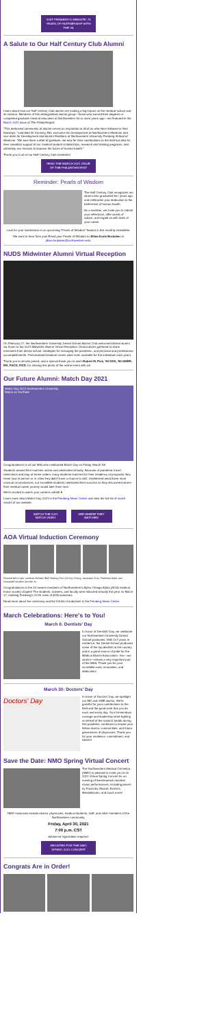VISIT FEINBERG'S WEBSITE: 75 YEARS OF PARTNERSHIP WITH THE VA
A Salute to Our Half Century Club Alumni
Learn about how our Half Century Club alumni are making a big impact on the medical school and its mission. Members of this distinguished alumni group—those who earned their degrees or completed graduate medical education at Northwestern 50 or more years ago—are featured in the March 2021 issue of The Philanthropist.
"This dedicated community of alumni serves as inspiration to all of us who have followed in their footsteps," said Alan M. Krensky, MD, executive for Development at Northwestern Medicine and vice dean for Development and Alumni Relations at Northwestern University Feinberg School of Medicine. "We owe them a debt of gratitude, not only for their contributions to the field but also for their steadfast support of our medical student scholarships, research and training programs, and, ultimately, our mission to improve the future of human health."
Thank you to all of our Half Century Club members!
READ THE MARCH 2021 ISSUE OF THE PHILANTHROPIST
Reminder: Pearls of Wisdom
The Half Century Club recognizes our alumni who graduated 50+ years ago and celebrates your dedication to the betterment of human health.
As a member, we invite you to submit your reflections, offer words of advice, and regale us with tales of your career.
Look for your submission in an upcoming "Pearls of Wisdom" feature in this monthly newsletter.
We want to hear from you! Email your Pearls of Wisdom to Jillian Kurtz Brubaker at jillian.brubaker@northwestern.edu.
NUDS Midwinter Alumni Virtual Reception
On February 27, the Northwestern University Dental School Alumni Club welcomed dental alumni via Zoom to the 2021 Midwinter Alumni Virtual Reception. Dental alums gathered to share memories from dental school, strategies for managing the pandemic, and personal and professional accomplishments. Personalized breakout rooms were even available for the individual class years.
Thank you to all who joined, and a special thank you to alum Robert M. Pick, '80 DDS, '82 GMER, MS, FACD, FICD, for sharing this photo of the online event with us!
Our Future Alumni: Match Day 2021
Match Day 2021 Northwestern University
Watch on YouTube
Congratulations to all our M4s who celebrated Match Day on Friday, March 19!
Students viewed their matches online and celebrated virtually. Because of pandemic travel restrictions and stay-at-home orders, many students matched for their residency at programs they never saw in-person or in cities they didn't have a chance to visit. Undeterred amid these most unusual circumstances, our incredible students celebrated their success as they discovered where their medical career journey would take them next.
We're excited to watch your careers unfold! ♥
Learn more about Match Day 2021 in the Feinberg News Center and view the full list of match results of our website.
WATCH THE 2021 MATCH VIDEO SEE WHERE THEY MATCHED
AOA Virtual Induction Ceremony
Pictured left to right: students Raheem Bell, Hsiang-Chun (Jimmy) Chang, Jacquelyn Cruz, Prarthana Dalal, and housestaff resident Jennifer Jo.
Congratulations to the 44 newest members of Northwestern's Alpha Omega Alpha (AOA) medical honor society chapter! The students, trainees, and faculty were inducted virtually this year on March 17, marking Feinberg's 117th class of AOA inductees.
Read more about the ceremony and the full list of inductees in the Feinberg News Center.
March Celebrations: Here's to You!
March 6: Dentists' Day
In honor of Dentists' Day, we celebrate our Northwestern University Dental School graduates. With 107 years in existence, the Dental School produced some of the top dentists in the country and is a great source of pride for the Medical Alumni Association. You—our alumni—remain a very important part of the MAA. Thank you for your incredible work, innovation, and dedication!
March 30: Doctors' Day
Doctors' Day
In honor of Doctors' Day, we spotlight our MD and GME alumni. We're grateful for your contributions to the field and the good work that you do each and every day. Your tremendous courage and leadership while fighting on behalf of the nation's health during this pandemic continues to inspire your fellow alumni, communities, and future generations of physicians. Thank you for your resilience, commitment, and talents!
Save the Date: NMO Spring Virtual Concert
The Northwestern Medical Orchestra (NMO) is pleased to invite you to its 2021 Virtual Spring Concert for an evening of livestreamed chamber music performances, including pieces by Piazzolla, Mozart, Brahms, Mendelssohn, and much more!
NMO musicians include alumni, physicians, medical students, staff, and other members of the Northwestern community.
Friday, April 30, 2021
7:00 p.m. CST
Advanced registration required.
REGISTER FOR THE NMO SPRING 2021 CONCERT
Congrats Are in Order!